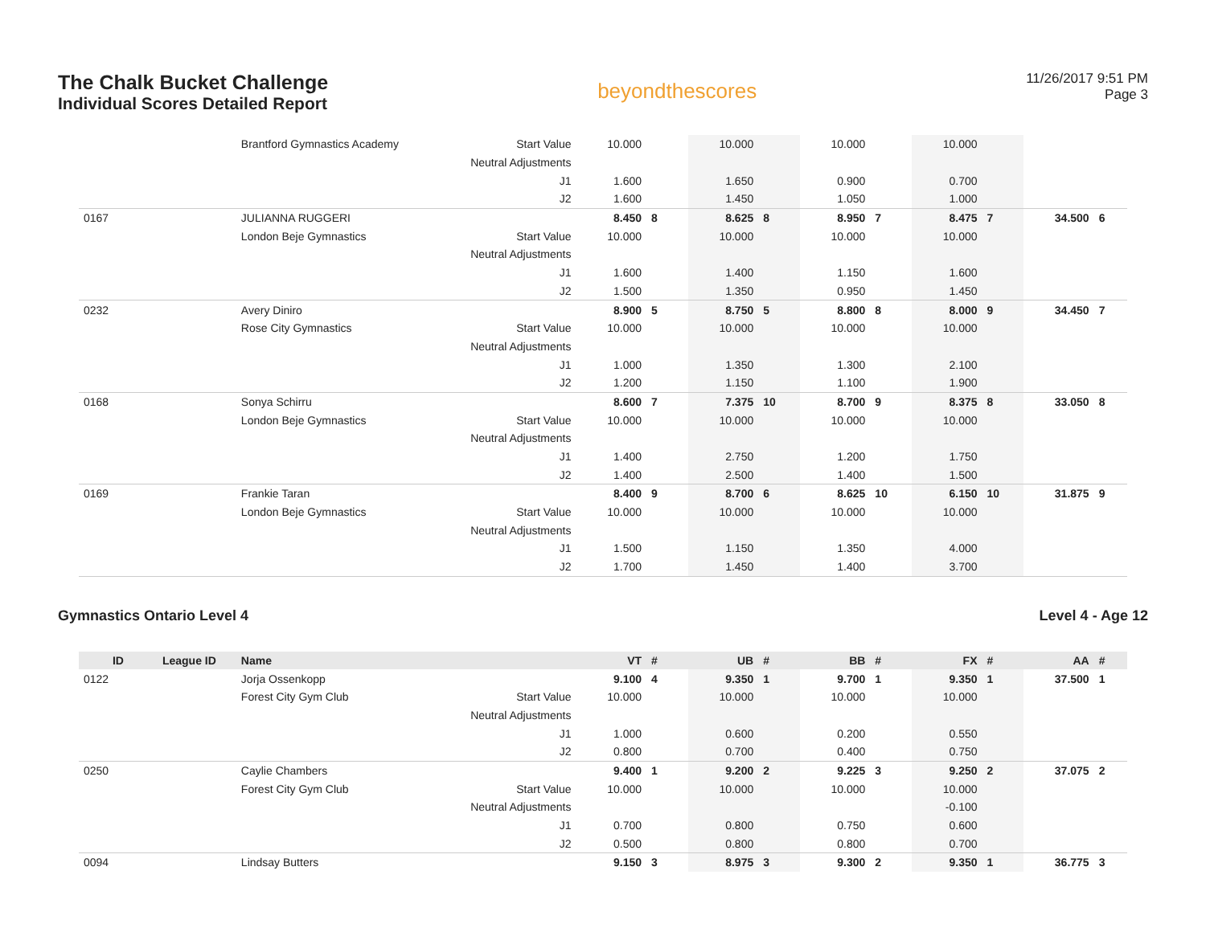The Chalk Bucket Challenge
Individual Scores Detailed Report
beyondthescores
11/26/2017 9:51 PM
Page 3
| | | Brantford Gymnastics Academy | Start Value | 10.000 | | 10.000 | | 10.000 | | 10.000 | | | |
| | | | Neutral Adjustments | | | | | | | | | | |
| | | | J1 | 1.600 | | 1.650 | | 0.900 | | 0.700 | | | |
| | | | J2 | 1.600 | | 1.450 | | 1.050 | | 1.000 | | | |
| 0167 | | JULIANNA RUGGERI | | 8.450 | 8 | 8.625 | 8 | 8.950 | 7 | 8.475 | 7 | 34.500 | 6 |
| | | London Beje Gymnastics | Start Value | 10.000 | | 10.000 | | 10.000 | | 10.000 | | | |
| | | | Neutral Adjustments | | | | | | | | | | |
| | | | J1 | 1.600 | | 1.400 | | 1.150 | | 1.600 | | | |
| | | | J2 | 1.500 | | 1.350 | | 0.950 | | 1.450 | | | |
| 0232 | | Avery Diniro | | 8.900 | 5 | 8.750 | 5 | 8.800 | 8 | 8.000 | 9 | 34.450 | 7 |
| | | Rose City Gymnastics | Start Value | 10.000 | | 10.000 | | 10.000 | | 10.000 | | | |
| | | | Neutral Adjustments | | | | | | | | | | |
| | | | J1 | 1.000 | | 1.350 | | 1.300 | | 2.100 | | | |
| | | | J2 | 1.200 | | 1.150 | | 1.100 | | 1.900 | | | |
| 0168 | | Sonya Schirru | | 8.600 | 7 | 7.375 | 10 | 8.700 | 9 | 8.375 | 8 | 33.050 | 8 |
| | | London Beje Gymnastics | Start Value | 10.000 | | 10.000 | | 10.000 | | 10.000 | | | |
| | | | Neutral Adjustments | | | | | | | | | | |
| | | | J1 | 1.400 | | 2.750 | | 1.200 | | 1.750 | | | |
| | | | J2 | 1.400 | | 2.500 | | 1.400 | | 1.500 | | | |
| 0169 | | Frankie Taran | | 8.400 | 9 | 8.700 | 6 | 8.625 | 10 | 6.150 | 10 | 31.875 | 9 |
| | | London Beje Gymnastics | Start Value | 10.000 | | 10.000 | | 10.000 | | 10.000 | | | |
| | | | Neutral Adjustments | | | | | | | | | | |
| | | | J1 | 1.500 | | 1.150 | | 1.350 | | 4.000 | | | |
| | | | J2 | 1.700 | | 1.450 | | 1.400 | | 3.700 | | | |
Gymnastics Ontario Level 4 Level 4 - Age 12
| ID | League ID | Name | | VT | # | UB | # | BB | # | FX | # | AA | # |
| --- | --- | --- | --- | --- | --- | --- | --- | --- | --- | --- | --- | --- | --- |
| 0122 | | Jorja Ossenkopp | | 9.100 | 4 | 9.350 | 1 | 9.700 | 1 | 9.350 | 1 | 37.500 | 1 |
| | | Forest City Gym Club | Start Value | 10.000 | | 10.000 | | 10.000 | | 10.000 | | | |
| | | | Neutral Adjustments | | | | | | | | | | |
| | | | J1 | 1.000 | | 0.600 | | 0.200 | | 0.550 | | | |
| | | | J2 | 0.800 | | 0.700 | | 0.400 | | 0.750 | | | |
| 0250 | | Caylie Chambers | | 9.400 | 1 | 9.200 | 2 | 9.225 | 3 | 9.250 | 2 | 37.075 | 2 |
| | | Forest City Gym Club | Start Value | 10.000 | | 10.000 | | 10.000 | | 10.000 | | | |
| | | | Neutral Adjustments | | | | | | | -0.100 | | | |
| | | | J1 | 0.700 | | 0.800 | | 0.750 | | 0.600 | | | |
| | | | J2 | 0.500 | | 0.800 | | 0.800 | | 0.700 | | | |
| 0094 | | Lindsay Butters | | 9.150 | 3 | 8.975 | 3 | 9.300 | 2 | 9.350 | 1 | 36.775 | 3 |